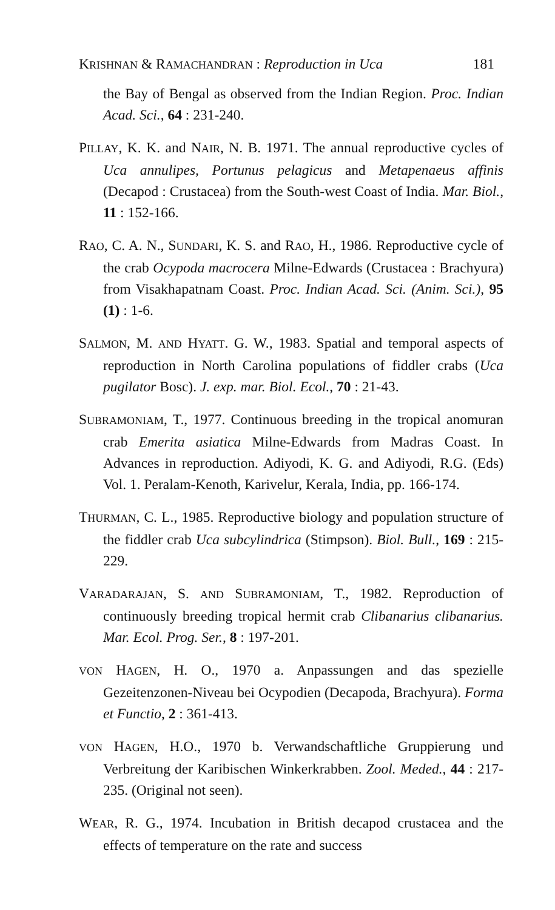KRISHNAN & RAMACHANDRAN : Reproduction in Uca 181
the Bay of Bengal as observed from the Indian Region. Proc. Indian Acad. Sci., 64 : 231-240.
PILLAY, K. K. and NAIR, N. B. 1971. The annual reproductive cycles of Uca annulipes, Portunus pelagicus and Metapenaeus affinis (Decapod : Crustacea) from the South-west Coast of India. Mar. Biol., 11 : 152-166.
RAO, C. A. N., SUNDARI, K. S. and RAO, H., 1986. Reproductive cycle of the crab Ocypoda macrocera Milne-Edwards (Crustacea : Brachyura) from Visakhapatnam Coast. Proc. Indian Acad. Sci. (Anim. Sci.), 95 (1) : 1-6.
SALMON, M. AND HYATT. G. W., 1983. Spatial and temporal aspects of reproduction in North Carolina populations of fiddler crabs (Uca pugilator Bosc). J. exp. mar. Biol. Ecol., 70 : 21-43.
SUBRAMONIAM, T., 1977. Continuous breeding in the tropical anomuran crab Emerita asiatica Milne-Edwards from Madras Coast. In Advances in reproduction. Adiyodi, K. G. and Adiyodi, R.G. (Eds) Vol. 1. Peralam-Kenoth, Karivelur, Kerala, India, pp. 166-174.
THURMAN, C. L., 1985. Reproductive biology and population structure of the fiddler crab Uca subcylindrica (Stimpson). Biol. Bull., 169 : 215-229.
VARADARAJAN, S. AND SUBRAMONIAM, T., 1982. Reproduction of continuously breeding tropical hermit crab Clibanarius clibanarius. Mar. Ecol. Prog. Ser., 8 : 197-201.
VON HAGEN, H. O., 1970 a. Anpassungen and das spezielle Gezeitenzonen-Niveau bei Ocypodien (Decapoda, Brachyura). Forma et Functio, 2 : 361-413.
VON HAGEN, H.O., 1970 b. Verwandschaftliche Gruppierung und Verbreitung der Karibischen Winkerkrabben. Zool. Meded., 44 : 217-235. (Original not seen).
WEAR, R. G., 1974. Incubation in British decapod crustacea and the effects of temperature on the rate and success